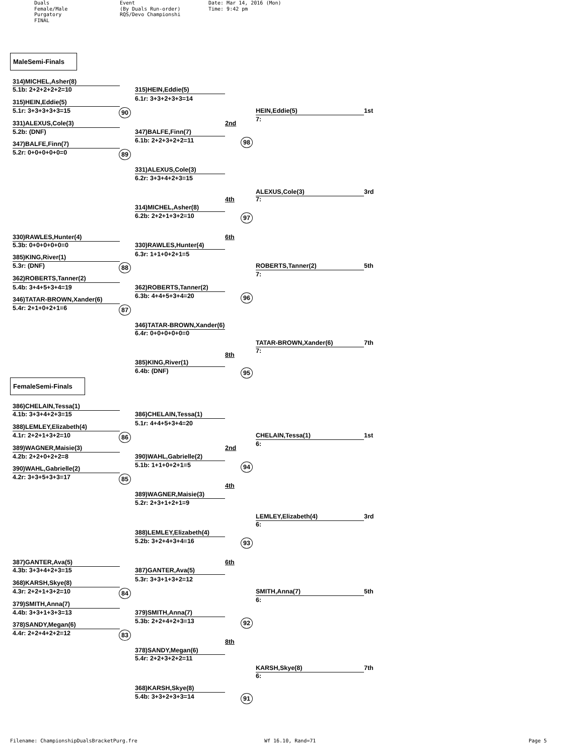Duals Female/Male Purgatory FINAL
Event (By Duals Run-order) RQS/Devo Championshi
Date: Mar 14, 2016 (Mon) Time: 9:42 pm
MaleSemi-Finals
314)MICHEL,Asher(8)
5.1b: 2+2+2+2+2=10 315)HEIN,Eddie(5)
6.1r: 3+3+2+3+3=14
315)HEIN,Eddie(5)
5.1r: 3+3+3+3+3=15 90 HEIN,Eddie(5) 1st
7:
331)ALEXUS,Cole(3) 2nd
5.2b: (DNF) 347)BALFE,Finn(7)
6.1b: 2+2+3+2+2=11 98
347)BALFE,Finn(7)
5.2r: 0+0+0+0+0=0 89
331)ALEXUS,Cole(3)
6.2r: 3+3+4+2+3=15
ALEXUS,Cole(3) 3rd
4th 7:
314)MICHEL,Asher(8)
6.2b: 2+2+1+3+2=10 97
330)RAWLES,Hunter(4) 6th
5.3b: 0+0+0+0+0=0 330)RAWLES,Hunter(4)
6.3r: 1+1+0+2+1=5
385)KING,River(1)
5.3r: (DNF) 88 ROBERTS,Tanner(2) 5th
7:
362)ROBERTS,Tanner(2)
5.4b: 3+4+5+3+4=19 362)ROBERTS,Tanner(2)
6.3b: 4+4+5+3+4=20 96
346)TATAR-BROWN,Xander(6)
5.4r: 2+1+0+2+1=6 87
346)TATAR-BROWN,Xander(6)
6.4r: 0+0+0+0+0=0
TATAR-BROWN,Xander(6) 7th
7:
8th
385)KING,River(1)
6.4b: (DNF) 95
FemaleSemi-Finals
386)CHELAIN,Tessa(1)
4.1b: 3+3+4+2+3=15 386)CHELAIN,Tessa(1)
5.1r: 4+4+5+3+4=20
388)LEMLEY,Elizabeth(4)
4.1r: 2+2+1+3+2=10 86 CHELAIN,Tessa(1) 1st
6:
389)WAGNER,Maisie(3) 2nd
4.2b: 2+2+0+2+2=8 390)WAHL,Gabrielle(2)
5.1b: 1+1+0+2+1=5 94
390)WAHL,Gabrielle(2)
4.2r: 3+3+5+3+3=17 85
4th
389)WAGNER,Maisie(3)
5.2r: 2+3+1+2+1=9
LEMLEY,Elizabeth(4) 3rd
6:
388)LEMLEY,Elizabeth(4)
5.2b: 3+2+4+3+4=16 93
387)GANTER,Ava(5) 6th
4.3b: 3+3+4+2+3=15 387)GANTER,Ava(5)
5.3r: 3+3+1+3+2=12
368)KARSH,Skye(8)
4.3r: 2+2+1+3+2=10 84 SMITH,Anna(7) 5th
6:
379)SMITH,Anna(7)
4.4b: 3+3+1+3+3=13 379)SMITH,Anna(7)
5.3b: 2+2+4+2+3=13 92
378)SANDY,Megan(6)
4.4r: 2+2+4+2+2=12 83
8th
378)SANDY,Megan(6)
5.4r: 2+2+3+2+2=11
KARSH,Skye(8) 7th
6:
368)KARSH,Skye(8)
5.4b: 3+3+2+3+3=14 91
Filename: ChampionshipDualsBracketPurg.fre Wf 16.10, Rand=71 Page 5